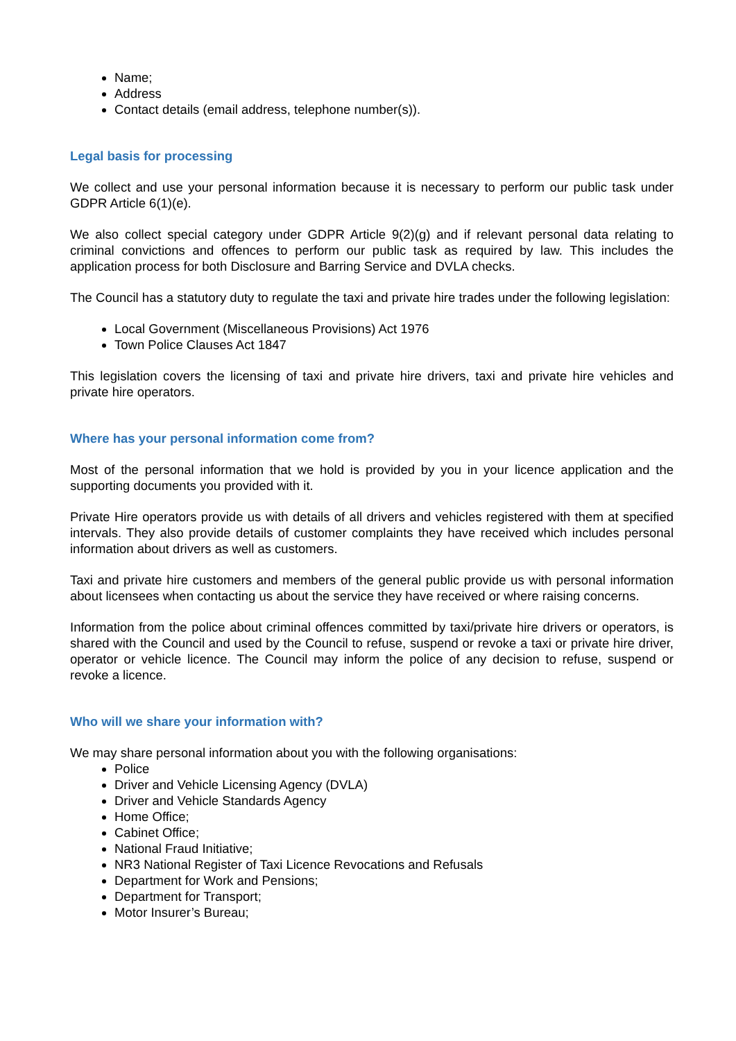Name;
Address
Contact details (email address, telephone number(s)).
Legal basis for processing
We collect and use your personal information because it is necessary to perform our public task under GDPR Article 6(1)(e).
We also collect special category under GDPR Article 9(2)(g) and if relevant personal data relating to criminal convictions and offences to perform our public task as required by law. This includes the application process for both Disclosure and Barring Service and DVLA checks.
The Council has a statutory duty to regulate the taxi and private hire trades under the following legislation:
Local Government (Miscellaneous Provisions) Act 1976
Town Police Clauses Act 1847
This legislation covers the licensing of taxi and private hire drivers, taxi and private hire vehicles and private hire operators.
Where has your personal information come from?
Most of the personal information that we hold is provided by you in your licence application and the supporting documents you provided with it.
Private Hire operators provide us with details of all drivers and vehicles registered with them at specified intervals. They also provide details of customer complaints they have received which includes personal information about drivers as well as customers.
Taxi and private hire customers and members of the general public provide us with personal information about licensees when contacting us about the service they have received or where raising concerns.
Information from the police about criminal offences committed by taxi/private hire drivers or operators, is shared with the Council and used by the Council to refuse, suspend or revoke a taxi or private hire driver, operator or vehicle licence. The Council may inform the police of any decision to refuse, suspend or revoke a licence.
Who will we share your information with?
We may share personal information about you with the following organisations:
Police
Driver and Vehicle Licensing Agency (DVLA)
Driver and Vehicle Standards Agency
Home Office;
Cabinet Office;
National Fraud Initiative;
NR3 National Register of Taxi Licence Revocations and Refusals
Department for Work and Pensions;
Department for Transport;
Motor Insurer’s Bureau;